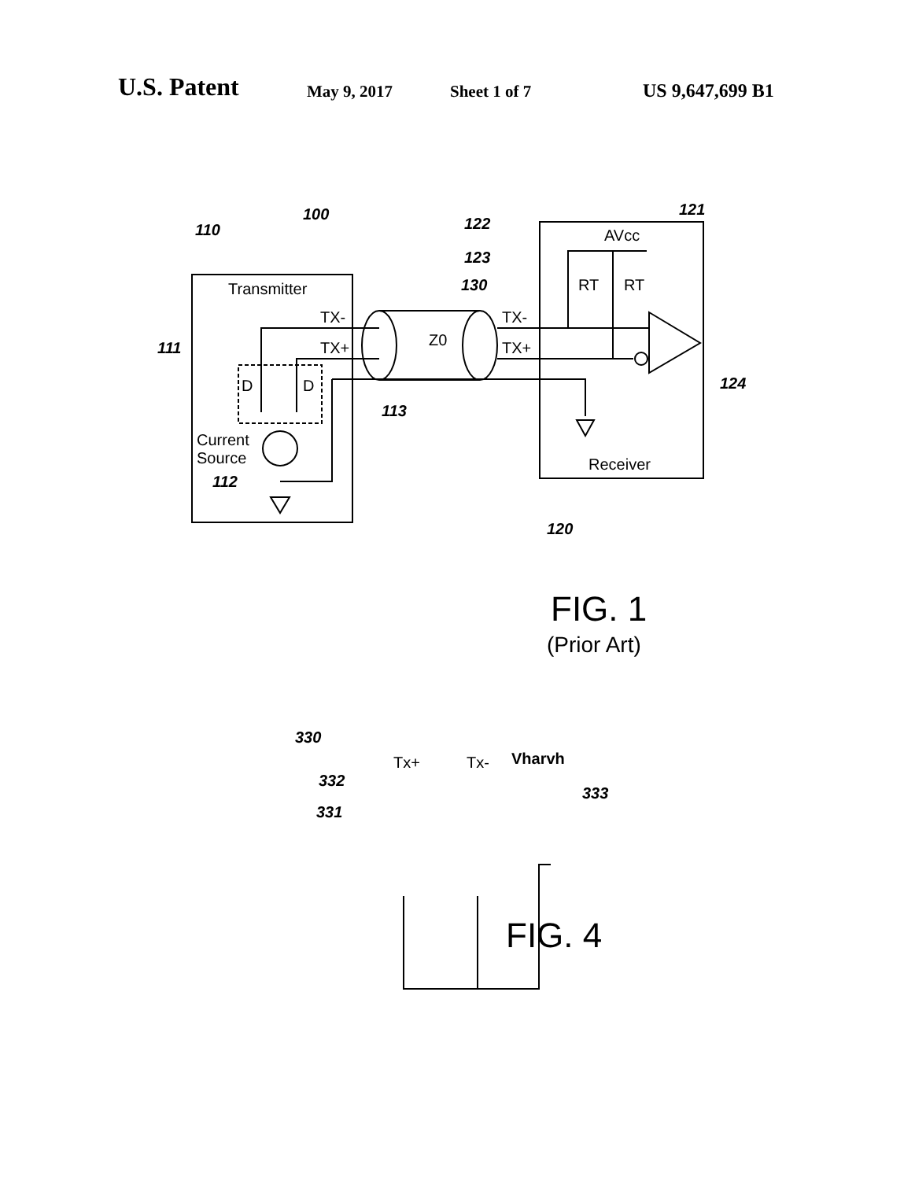U.S. Patent May 9, 2017 Sheet 1 of 7 US 9,647,699 B1
Transmitter
TX-
TX+
TX-
TX+
Z0
AVcc
RT
RT
Current
Source
Receiver
D
D
110
100
122
121
123
130
111
113
124
112
120
330
332
331
333
Tx+
Tx-
Vharvh
FIG. 1
(Prior Art)
FIG. 4